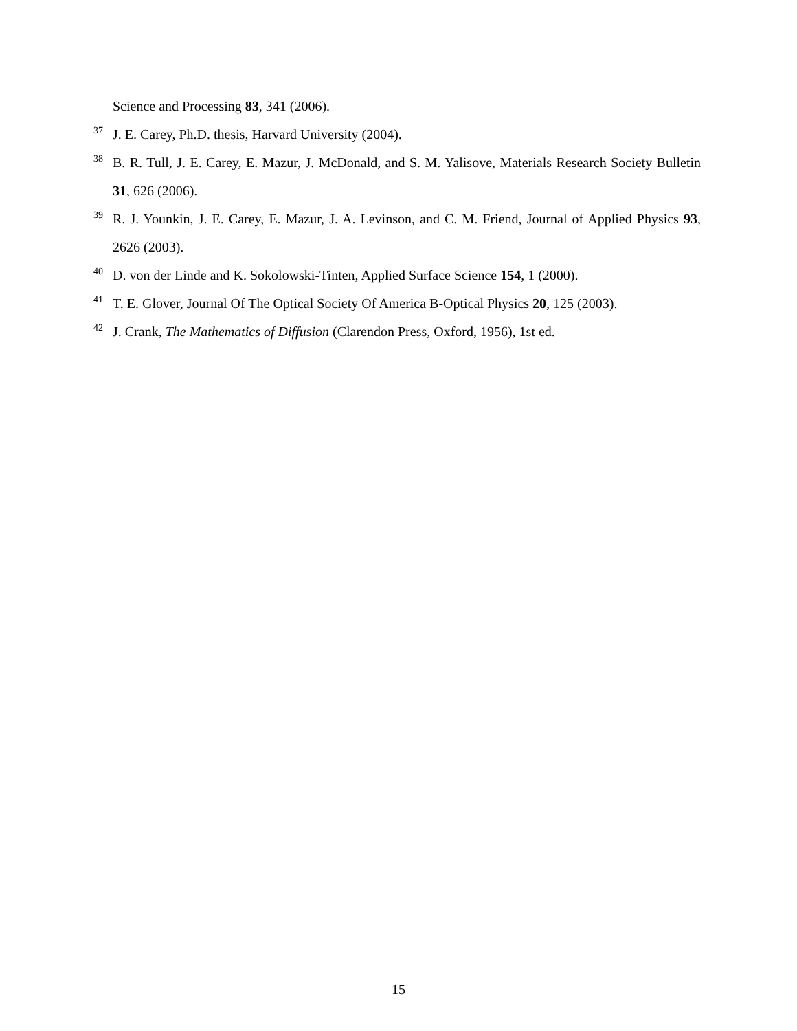Science and Processing 83, 341 (2006).
<sup>37</sup> J. E. Carey, Ph.D. thesis, Harvard University (2004).
<sup>38</sup> B. R. Tull, J. E. Carey, E. Mazur, J. McDonald, and S. M. Yalisove, Materials Research Society Bulletin 31, 626 (2006).
<sup>39</sup> R. J. Younkin, J. E. Carey, E. Mazur, J. A. Levinson, and C. M. Friend, Journal of Applied Physics 93, 2626 (2003).
<sup>40</sup> D. von der Linde and K. Sokolowski-Tinten, Applied Surface Science 154, 1 (2000).
<sup>41</sup> T. E. Glover, Journal Of The Optical Society Of America B-Optical Physics 20, 125 (2003).
<sup>42</sup> J. Crank, The Mathematics of Diffusion (Clarendon Press, Oxford, 1956), 1st ed.
15